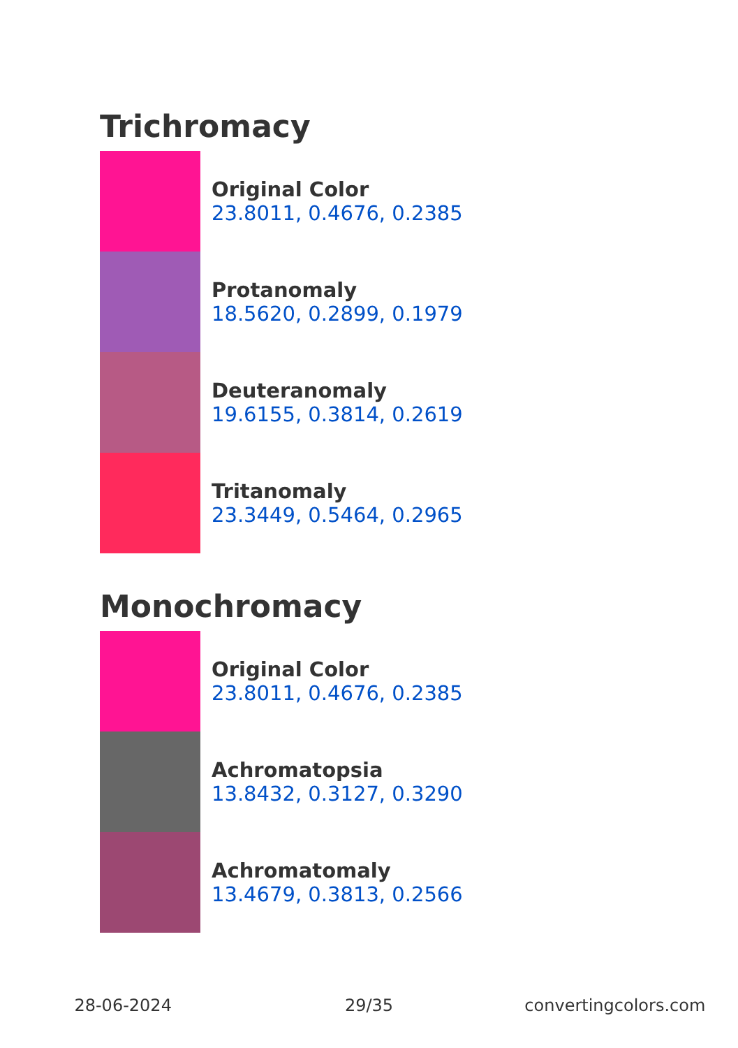Trichromacy
Original Color
23.8011, 0.4676, 0.2385
Protanomaly
18.5620, 0.2899, 0.1979
Deuteranomaly
19.6155, 0.3814, 0.2619
Tritanomaly
23.3449, 0.5464, 0.2965
Monochromacy
Original Color
23.8011, 0.4676, 0.2385
Achromatopsia
13.8432, 0.3127, 0.3290
Achromatomaly
13.4679, 0.3813, 0.2566
28-06-2024 29/35 convertingcolors.com